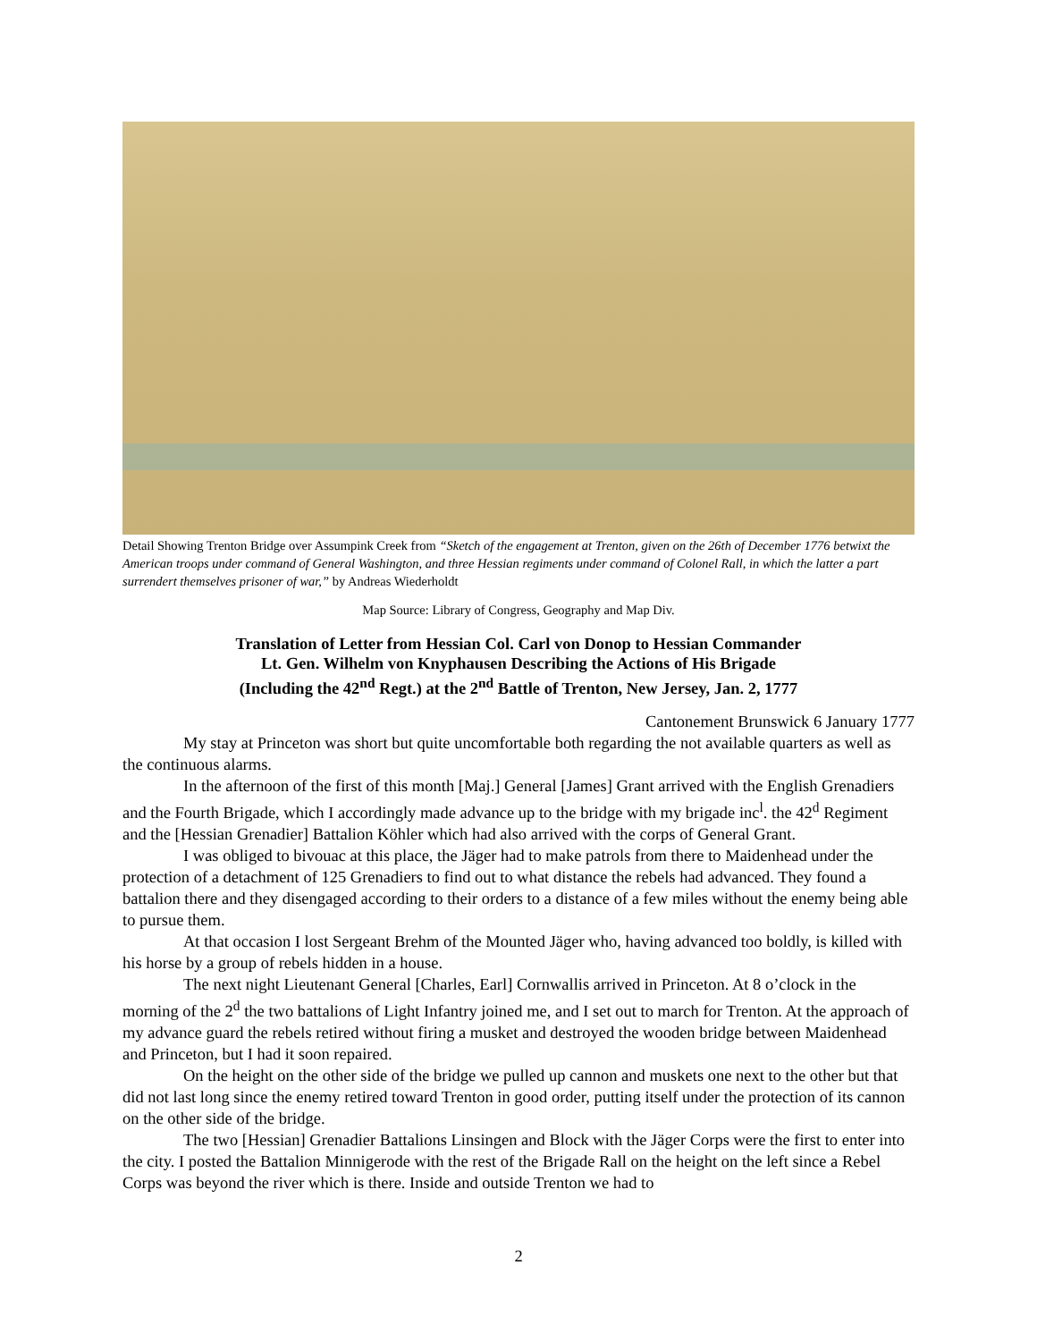Detail Showing Trenton Bridge over Assumpink Creek from “Sketch of the engagement at Trenton, given on the 26th of December 1776 betwixt the American troops under command of General Washington, and three Hessian regiments under command of Colonel Rall, in which the latter a part surrendert themselves prisoner of war,” by Andreas Wiederholdt
Map Source: Library of Congress, Geography and Map Div.
Translation of Letter from Hessian Col. Carl von Donop to Hessian Commander
Lt. Gen. Wilhelm von Knyphausen Describing the Actions of His Brigade
(Including the 42<sup>nd</sup> Regt.) at the 2<sup>nd</sup> Battle of Trenton, New Jersey, Jan. 2, 1777
Cantonement Brunswick 6 January 1777
My stay at Princeton was short but quite uncomfortable both regarding the not available quarters as well as the continuous alarms.
In the afternoon of the first of this month [Maj.] General [James] Grant arrived with the English Grenadiers and the Fourth Brigade, which I accordingly made advance up to the bridge with my brigade inc<sup>l</sup>. the 42<sup>d</sup> Regiment and the [Hessian Grenadier] Battalion Köhler which had also arrived with the corps of General Grant.
I was obliged to bivouac at this place, the Jäger had to make patrols from there to Maidenhead under the protection of a detachment of 125 Grenadiers to find out to what distance the rebels had advanced. They found a battalion there and they disengaged according to their orders to a distance of a few miles without the enemy being able to pursue them.
At that occasion I lost Sergeant Brehm of the Mounted Jäger who, having advanced too boldly, is killed with his horse by a group of rebels hidden in a house.
The next night Lieutenant General [Charles, Earl] Cornwallis arrived in Princeton. At 8 o’clock in the morning of the 2<sup>d</sup> the two battalions of Light Infantry joined me, and I set out to march for Trenton. At the approach of my advance guard the rebels retired without firing a musket and destroyed the wooden bridge between Maidenhead and Princeton, but I had it soon repaired.
On the height on the other side of the bridge we pulled up cannon and muskets one next to the other but that did not last long since the enemy retired toward Trenton in good order, putting itself under the protection of its cannon on the other side of the bridge.
The two [Hessian] Grenadier Battalions Linsingen and Block with the Jäger Corps were the first to enter into the city. I posted the Battalion Minnigerode with the rest of the Brigade Rall on the height on the left since a Rebel Corps was beyond the river which is there. Inside and outside Trenton we had to
2